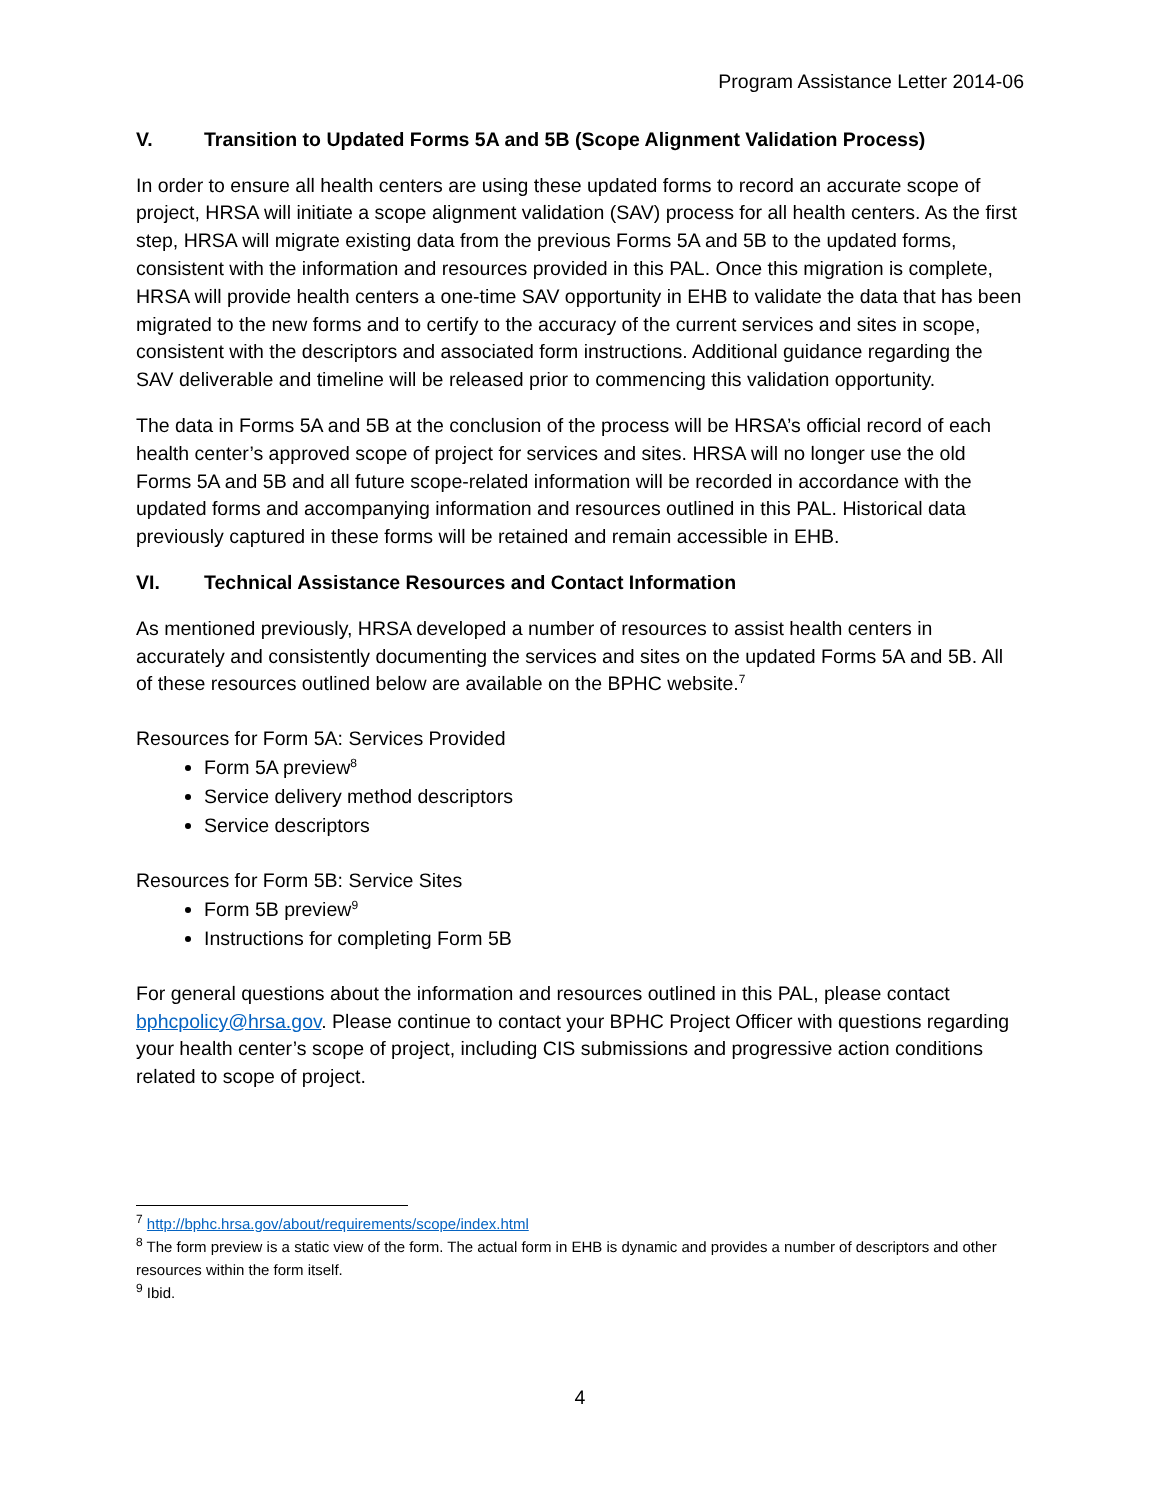Program Assistance Letter 2014-06
V. Transition to Updated Forms 5A and 5B (Scope Alignment Validation Process)
In order to ensure all health centers are using these updated forms to record an accurate scope of project, HRSA will initiate a scope alignment validation (SAV) process for all health centers. As the first step, HRSA will migrate existing data from the previous Forms 5A and 5B to the updated forms, consistent with the information and resources provided in this PAL. Once this migration is complete, HRSA will provide health centers a one-time SAV opportunity in EHB to validate the data that has been migrated to the new forms and to certify to the accuracy of the current services and sites in scope, consistent with the descriptors and associated form instructions. Additional guidance regarding the SAV deliverable and timeline will be released prior to commencing this validation opportunity.
The data in Forms 5A and 5B at the conclusion of the process will be HRSA’s official record of each health center’s approved scope of project for services and sites. HRSA will no longer use the old Forms 5A and 5B and all future scope-related information will be recorded in accordance with the updated forms and accompanying information and resources outlined in this PAL. Historical data previously captured in these forms will be retained and remain accessible in EHB.
VI. Technical Assistance Resources and Contact Information
As mentioned previously, HRSA developed a number of resources to assist health centers in accurately and consistently documenting the services and sites on the updated Forms 5A and 5B. All of these resources outlined below are available on the BPHC website.<sup>7</sup>
Resources for Form 5A: Services Provided
Form 5A preview<sup>8</sup>
Service delivery method descriptors
Service descriptors
Resources for Form 5B: Service Sites
Form 5B preview<sup>9</sup>
Instructions for completing Form 5B
For general questions about the information and resources outlined in this PAL, please contact bphcpolicy@hrsa.gov. Please continue to contact your BPHC Project Officer with questions regarding your health center’s scope of project, including CIS submissions and progressive action conditions related to scope of project.
<sup>7</sup> http://bphc.hrsa.gov/about/requirements/scope/index.html
<sup>8</sup> The form preview is a static view of the form. The actual form in EHB is dynamic and provides a number of descriptors and other resources within the form itself.
<sup>9</sup> Ibid.
4